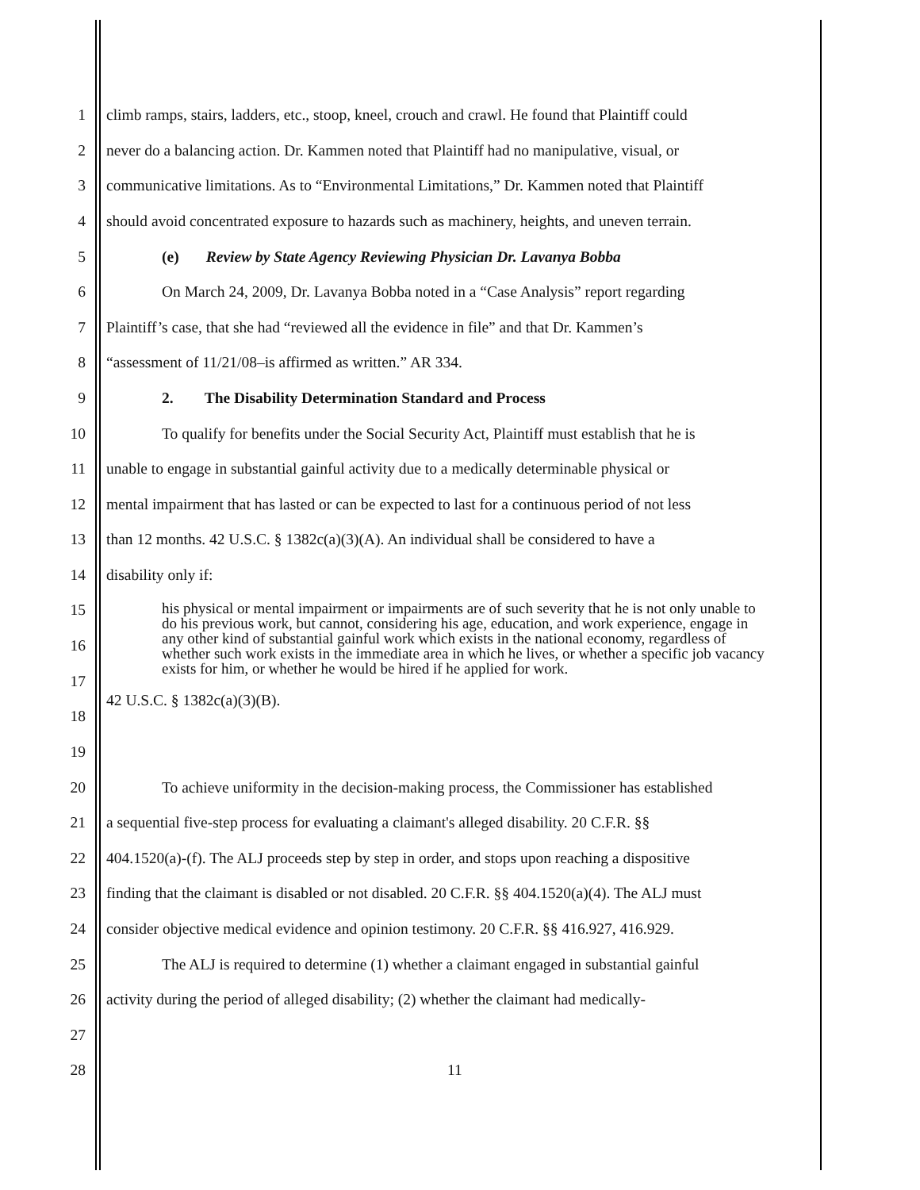1 climb ramps, stairs, ladders, etc., stoop, kneel, crouch and crawl. He found that Plaintiff could
2 never do a balancing action. Dr. Kammen noted that Plaintiff had no manipulative, visual, or
3 communicative limitations. As to “Environmental Limitations,” Dr. Kammen noted that Plaintiff
4 should avoid concentrated exposure to hazards such as machinery, heights, and uneven terrain.
5 (e) Review by State Agency Reviewing Physician Dr. Lavanya Bobba
6 On March 24, 2009, Dr. Lavanya Bobba noted in a “Case Analysis” report regarding
7 Plaintiff’s case, that she had “reviewed all the evidence in file” and that Dr. Kammen’s
8 “assessment of 11/21/08–is affirmed as written.” AR 334.
9 2. The Disability Determination Standard and Process
10 To qualify for benefits under the Social Security Act, Plaintiff must establish that he is
11 unable to engage in substantial gainful activity due to a medically determinable physical or
12 mental impairment that has lasted or can be expected to last for a continuous period of not less
13 than 12 months. 42 U.S.C. § 1382c(a)(3)(A). An individual shall be considered to have a
14 disability only if:
15
16
17
18
his physical or mental impairment or impairments are of such severity that he is not only unable to do his previous work, but cannot, considering his age, education, and work experience, engage in any other kind of substantial gainful work which exists in the national economy, regardless of whether such work exists in the immediate area in which he lives, or whether a specific job vacancy exists for him, or whether he would be hired if he applied for work.
42 U.S.C. § 1382c(a)(3)(B).
19
20 To achieve uniformity in the decision-making process, the Commissioner has established
21 a sequential five-step process for evaluating a claimant's alleged disability. 20 C.F.R. §§
22 404.1520(a)-(f). The ALJ proceeds step by step in order, and stops upon reaching a dispositive
23 finding that the claimant is disabled or not disabled. 20 C.F.R. §§ 404.1520(a)(4). The ALJ must
24 consider objective medical evidence and opinion testimony. 20 C.F.R. §§ 416.927, 416.929.
25 The ALJ is required to determine (1) whether a claimant engaged in substantial gainful
26 activity during the period of alleged disability; (2) whether the claimant had medically-
27
28 11